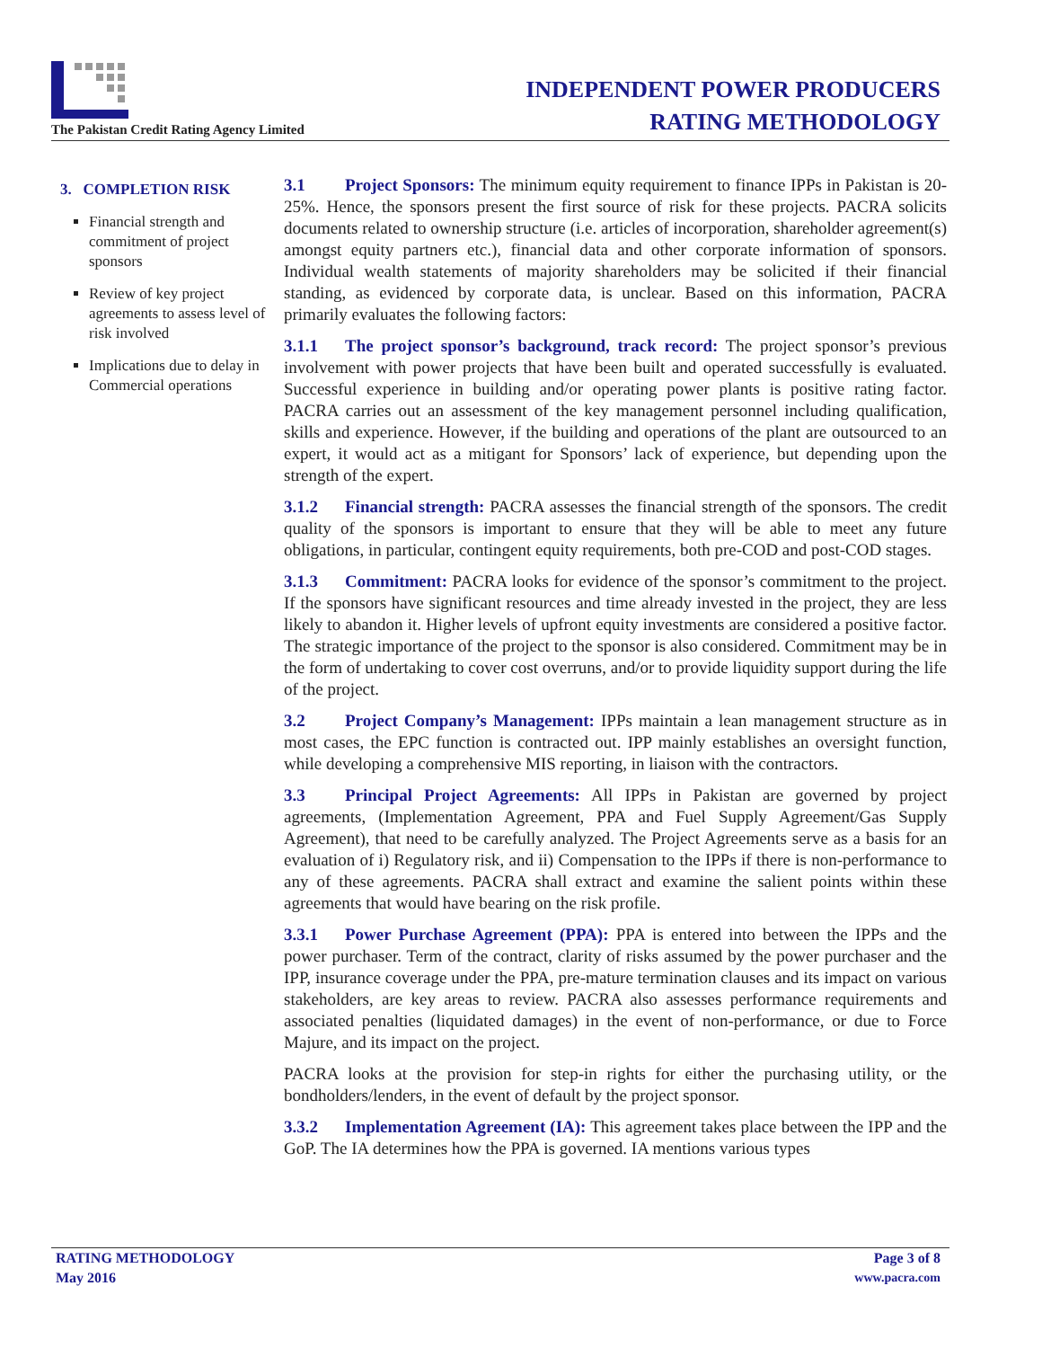The Pakistan Credit Rating Agency Limited
INDEPENDENT POWER PRODUCERS
RATING METHODOLOGY
3. COMPLETION RISK
Financial strength and commitment of project sponsors
Review of key project agreements to assess level of risk involved
Implications due to delay in Commercial operations
3.1 Project Sponsors: The minimum equity requirement to finance IPPs in Pakistan is 20-25%. Hence, the sponsors present the first source of risk for these projects. PACRA solicits documents related to ownership structure (i.e. articles of incorporation, shareholder agreement(s) amongst equity partners etc.), financial data and other corporate information of sponsors. Individual wealth statements of majority shareholders may be solicited if their financial standing, as evidenced by corporate data, is unclear. Based on this information, PACRA primarily evaluates the following factors:
3.1.1 The project sponsor’s background, track record: The project sponsor’s previous involvement with power projects that have been built and operated successfully is evaluated. Successful experience in building and/or operating power plants is positive rating factor. PACRA carries out an assessment of the key management personnel including qualification, skills and experience. However, if the building and operations of the plant are outsourced to an expert, it would act as a mitigant for Sponsors’ lack of experience, but depending upon the strength of the expert.
3.1.2 Financial strength: PACRA assesses the financial strength of the sponsors. The credit quality of the sponsors is important to ensure that they will be able to meet any future obligations, in particular, contingent equity requirements, both pre-COD and post-COD stages.
3.1.3 Commitment: PACRA looks for evidence of the sponsor’s commitment to the project. If the sponsors have significant resources and time already invested in the project, they are less likely to abandon it. Higher levels of upfront equity investments are considered a positive factor. The strategic importance of the project to the sponsor is also considered. Commitment may be in the form of undertaking to cover cost overruns, and/or to provide liquidity support during the life of the project.
3.2 Project Company’s Management: IPPs maintain a lean management structure as in most cases, the EPC function is contracted out. IPP mainly establishes an oversight function, while developing a comprehensive MIS reporting, in liaison with the contractors.
3.3 Principal Project Agreements: All IPPs in Pakistan are governed by project agreements, (Implementation Agreement, PPA and Fuel Supply Agreement/Gas Supply Agreement), that need to be carefully analyzed. The Project Agreements serve as a basis for an evaluation of i) Regulatory risk, and ii) Compensation to the IPPs if there is non-performance to any of these agreements. PACRA shall extract and examine the salient points within these agreements that would have bearing on the risk profile.
3.3.1 Power Purchase Agreement (PPA): PPA is entered into between the IPPs and the power purchaser. Term of the contract, clarity of risks assumed by the power purchaser and the IPP, insurance coverage under the PPA, pre-mature termination clauses and its impact on various stakeholders, are key areas to review. PACRA also assesses performance requirements and associated penalties (liquidated damages) in the event of non-performance, or due to Force Majure, and its impact on the project.
PACRA looks at the provision for step-in rights for either the purchasing utility, or the bondholders/lenders, in the event of default by the project sponsor.
3.3.2 Implementation Agreement (IA): This agreement takes place between the IPP and the GoP. The IA determines how the PPA is governed. IA mentions various types
RATING METHODOLOGY Page 3 of 8
May 2016 www.pacra.com